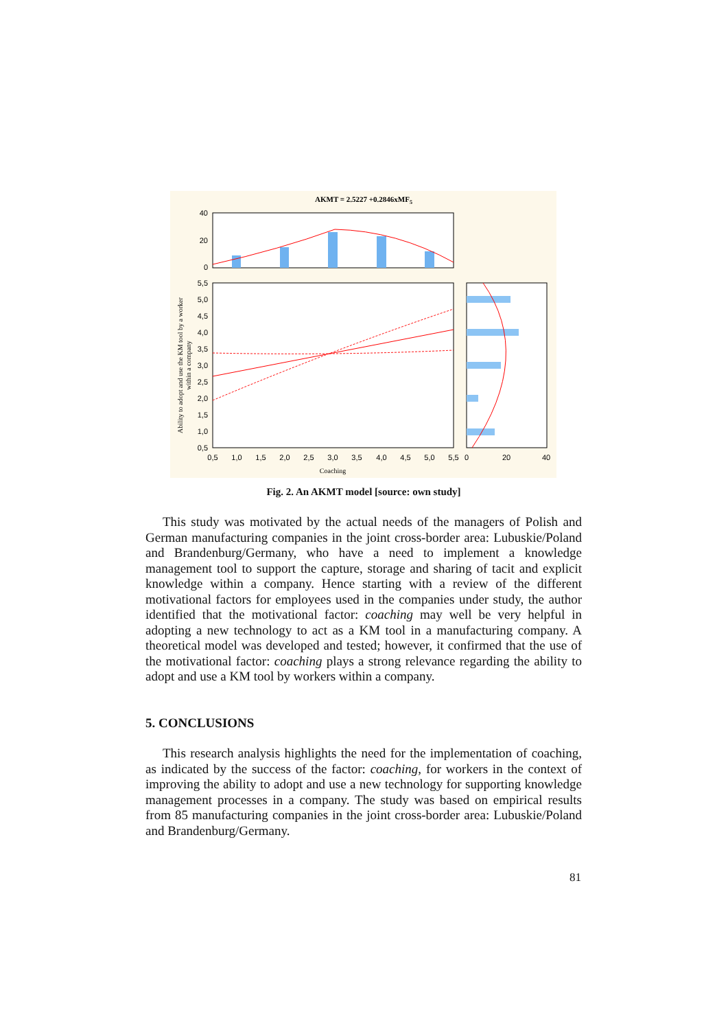AKMT = 2.5227 +0.2846xMF5
40
20
0
5,5
5,0
4,5
4,0
3,5
3,0
2,5
2,0
1,5
1,0
0,5
0,5
1,0
1,5
2,0
2,5
3,0
3,5
4,0
4,5
5,0
5,5
0
20
40
Coaching
Ability to adopt and use the KM tool by a worker
within a company
Fig. 2. An AKMT model [source: own study]
This study was motivated by the actual needs of the managers of Polish and German manufacturing companies in the joint cross-border area: Lubuskie/Poland and Brandenburg/Germany, who have a need to implement a knowledge management tool to support the capture, storage and sharing of tacit and explicit knowledge within a company. Hence starting with a review of the different motivational factors for employees used in the companies under study, the author identified that the motivational factor: coaching may well be very helpful in adopting a new technology to act as a KM tool in a manufacturing company. A theoretical model was developed and tested; however, it confirmed that the use of the motivational factor: coaching plays a strong relevance regarding the ability to adopt and use a KM tool by workers within a company.
5. CONCLUSIONS
This research analysis highlights the need for the implementation of coaching, as indicated by the success of the factor: coaching, for workers in the context of improving the ability to adopt and use a new technology for supporting knowledge management processes in a company. The study was based on empirical results from 85 manufacturing companies in the joint cross-border area: Lubuskie/Poland and Brandenburg/Germany.
81